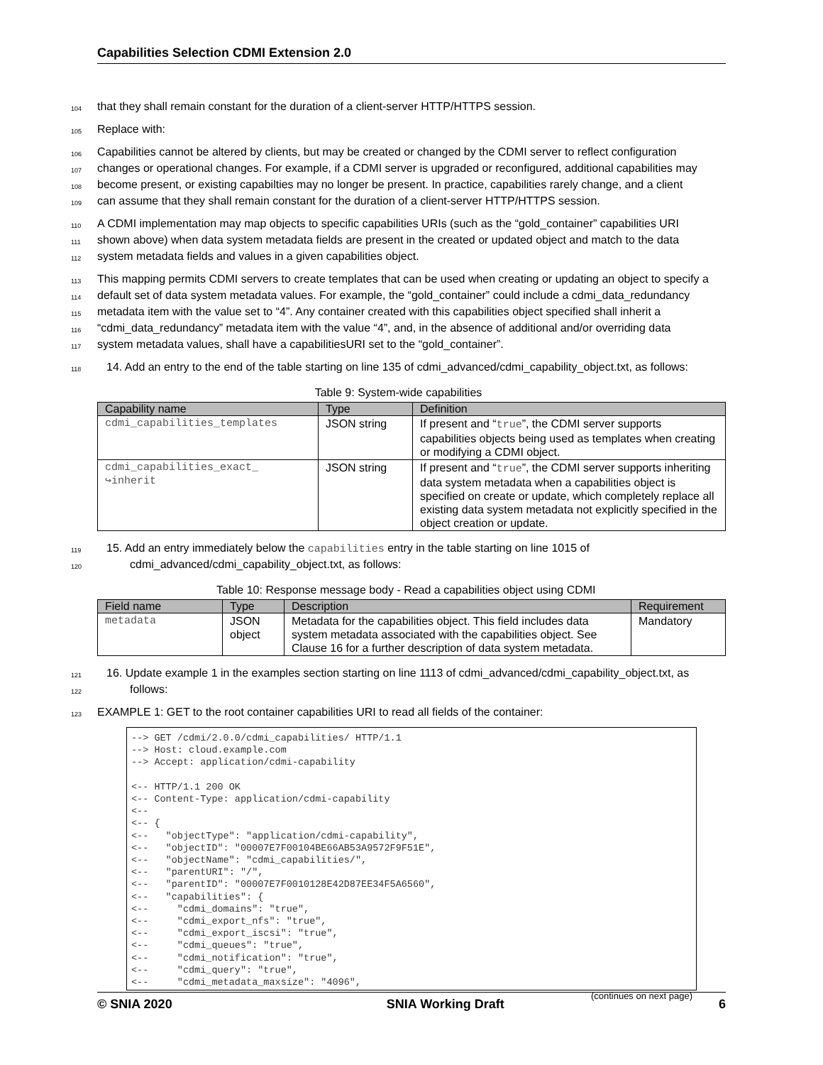Capabilities Selection CDMI Extension 2.0
104 that they shall remain constant for the duration of a client-server HTTP/HTTPS session.
105 Replace with:
106 Capabilities cannot be altered by clients, but may be created or changed by the CDMI server to reflect configuration
107 changes or operational changes. For example, if a CDMI server is upgraded or reconfigured, additional capabilities may
108 become present, or existing capabilties may no longer be present. In practice, capabilities rarely change, and a client
109 can assume that they shall remain constant for the duration of a client-server HTTP/HTTPS session.
110 A CDMI implementation may map objects to specific capabilities URIs (such as the “gold_container” capabilities URI
111 shown above) when data system metadata fields are present in the created or updated object and match to the data
112 system metadata fields and values in a given capabilities object.
113 This mapping permits CDMI servers to create templates that can be used when creating or updating an object to specify a
114 default set of data system metadata values. For example, the “gold_container” could include a cdmi_data_redundancy
115 metadata item with the value set to “4”. Any container created with this capabilities object specified shall inherit a
116 “cdmi_data_redundancy” metadata item with the value “4”, and, in the absence of additional and/or overriding data
117 system metadata values, shall have a capabilitiesURI set to the “gold_container”.
118 14. Add an entry to the end of the table starting on line 135 of cdmi_advanced/cdmi_capability_object.txt, as follows:
Table 9: System-wide capabilities
| Capability name | Type | Definition |
| --- | --- | --- |
| cdmi_capabilities_templates | JSON string | If present and “ true ”, the CDMI server supports capabilities objects being used as templates when creating or modifying a CDMI object. |
| cdmi_capabilities_exact_ ↪inherit | JSON string | If present and “ true ”, the CDMI server supports inheriting data system metadata when a capabilities object is specified on create or update, which completely replace all existing data system metadata not explicitly specified in the object creation or update. |
119 15. Add an entry immediately below the capabilities entry in the table starting on line 1015 of
120 cdmi_advanced/cdmi_capability_object.txt, as follows:
Table 10: Response message body - Read a capabilities object using CDMI
| Field name | Type | Description | Requirement |
| --- | --- | --- | --- |
| metadata | JSON object | Metadata for the capabilities object. This field includes data system metadata associated with the capabilities object. See Clause 16 for a further description of data system metadata. | Mandatory |
121 16. Update example 1 in the examples section starting on line 1113 of cdmi_advanced/cdmi_capability_object.txt, as
122 follows:
123 EXAMPLE 1: GET to the root container capabilities URI to read all fields of the container:
--> GET /cdmi/2.0.0/cdmi_capabilities/ HTTP/1.1
--> Host: cloud.example.com
--> Accept: application/cdmi-capability

<-- HTTP/1.1 200 OK
<-- Content-Type: application/cdmi-capability
<--
<-- {
<--   "objectType": "application/cdmi-capability",
<--   "objectID": "00007E7F00104BE66AB53A9572F9F51E",
<--   "objectName": "cdmi_capabilities/",
<--   "parentURI": "/",
<--   "parentID": "00007E7F0010128E42D87EE34F5A6560",
<--   "capabilities": {
<--     "cdmi_domains": "true",
<--     "cdmi_export_nfs": "true",
<--     "cdmi_export_iscsi": "true",
<--     "cdmi_queues": "true",
<--     "cdmi_notification": "true",
<--     "cdmi_query": "true",
<--     "cdmi_metadata_maxsize": "4096",
(continues on next page)
© SNIA 2020 SNIA Working Draft 6